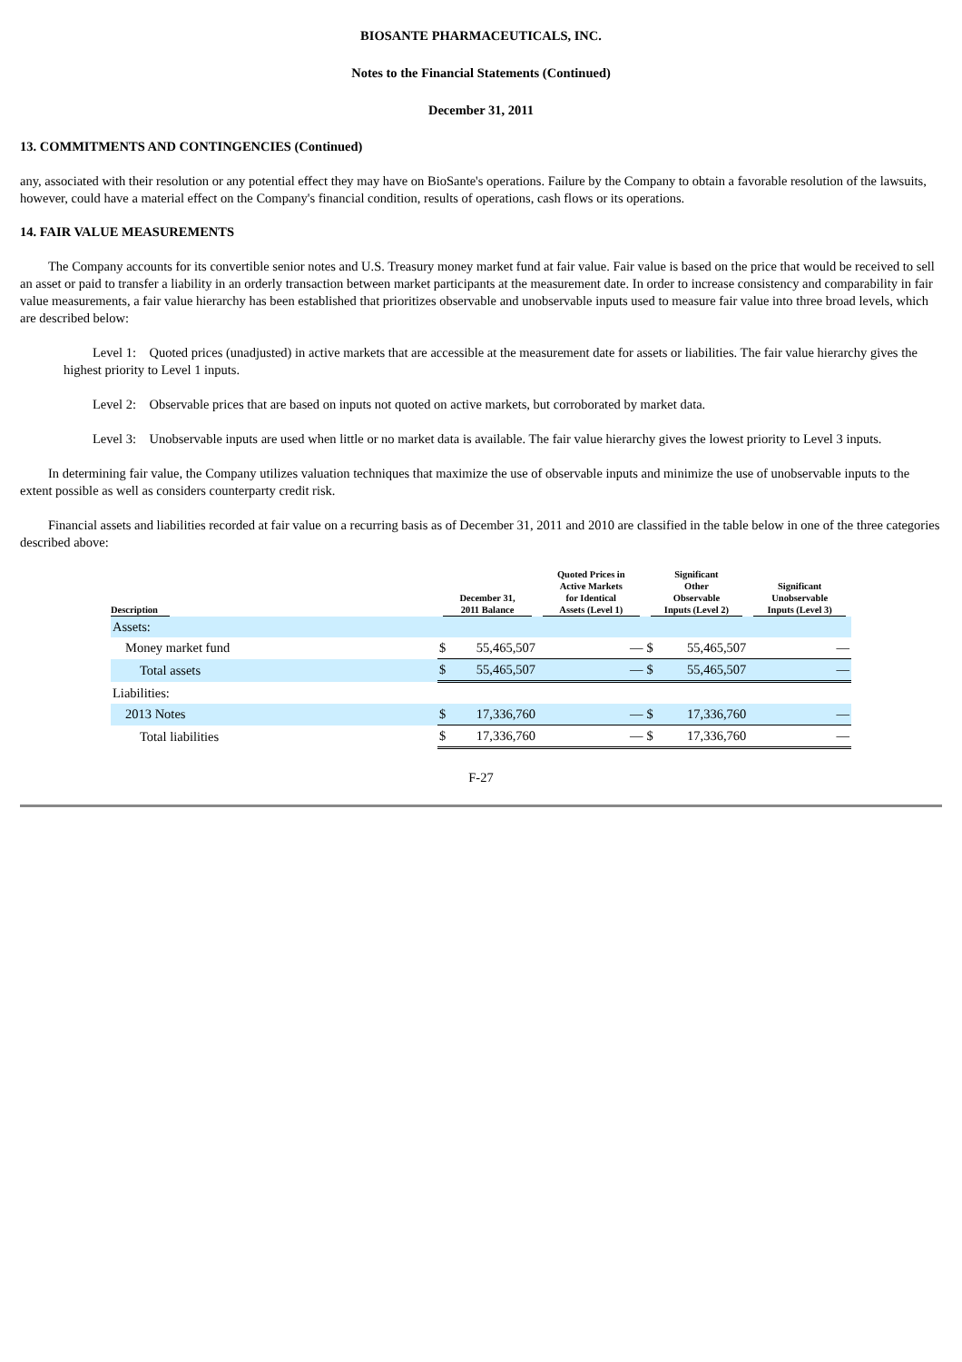BIOSANTE PHARMACEUTICALS, INC.
Notes to the Financial Statements (Continued)
December 31, 2011
13. COMMITMENTS AND CONTINGENCIES (Continued)
any, associated with their resolution or any potential effect they may have on BioSante's operations. Failure by the Company to obtain a favorable resolution of the lawsuits, however, could have a material effect on the Company's financial condition, results of operations, cash flows or its operations.
14. FAIR VALUE MEASUREMENTS
The Company accounts for its convertible senior notes and U.S. Treasury money market fund at fair value. Fair value is based on the price that would be received to sell an asset or paid to transfer a liability in an orderly transaction between market participants at the measurement date. In order to increase consistency and comparability in fair value measurements, a fair value hierarchy has been established that prioritizes observable and unobservable inputs used to measure fair value into three broad levels, which are described below:
Level 1: Quoted prices (unadjusted) in active markets that are accessible at the measurement date for assets or liabilities. The fair value hierarchy gives the highest priority to Level 1 inputs.
Level 2: Observable prices that are based on inputs not quoted on active markets, but corroborated by market data.
Level 3: Unobservable inputs are used when little or no market data is available. The fair value hierarchy gives the lowest priority to Level 3 inputs.
In determining fair value, the Company utilizes valuation techniques that maximize the use of observable inputs and minimize the use of unobservable inputs to the extent possible as well as considers counterparty credit risk.
Financial assets and liabilities recorded at fair value on a recurring basis as of December 31, 2011 and 2010 are classified in the table below in one of the three categories described above:
| Description | December 31, 2011 Balance | | Quoted Prices in Active Markets for Identical Assets (Level 1) | Significant Other Observable Inputs (Level 2) | | Significant Unobservable Inputs (Level 3) |
| --- | --- | --- | --- | --- | --- | --- |
| Assets: | | | | | | |
| Money market fund | $ | 55,465,507 | — | $ | 55,465,507 | — |
| Total assets | $ | 55,465,507 | — | $ | 55,465,507 | — |
| Liabilities: | | | | | | |
| 2013 Notes | $ | 17,336,760 | — | $ | 17,336,760 | — |
| Total liabilities | $ | 17,336,760 | — | $ | 17,336,760 | — |
F-27